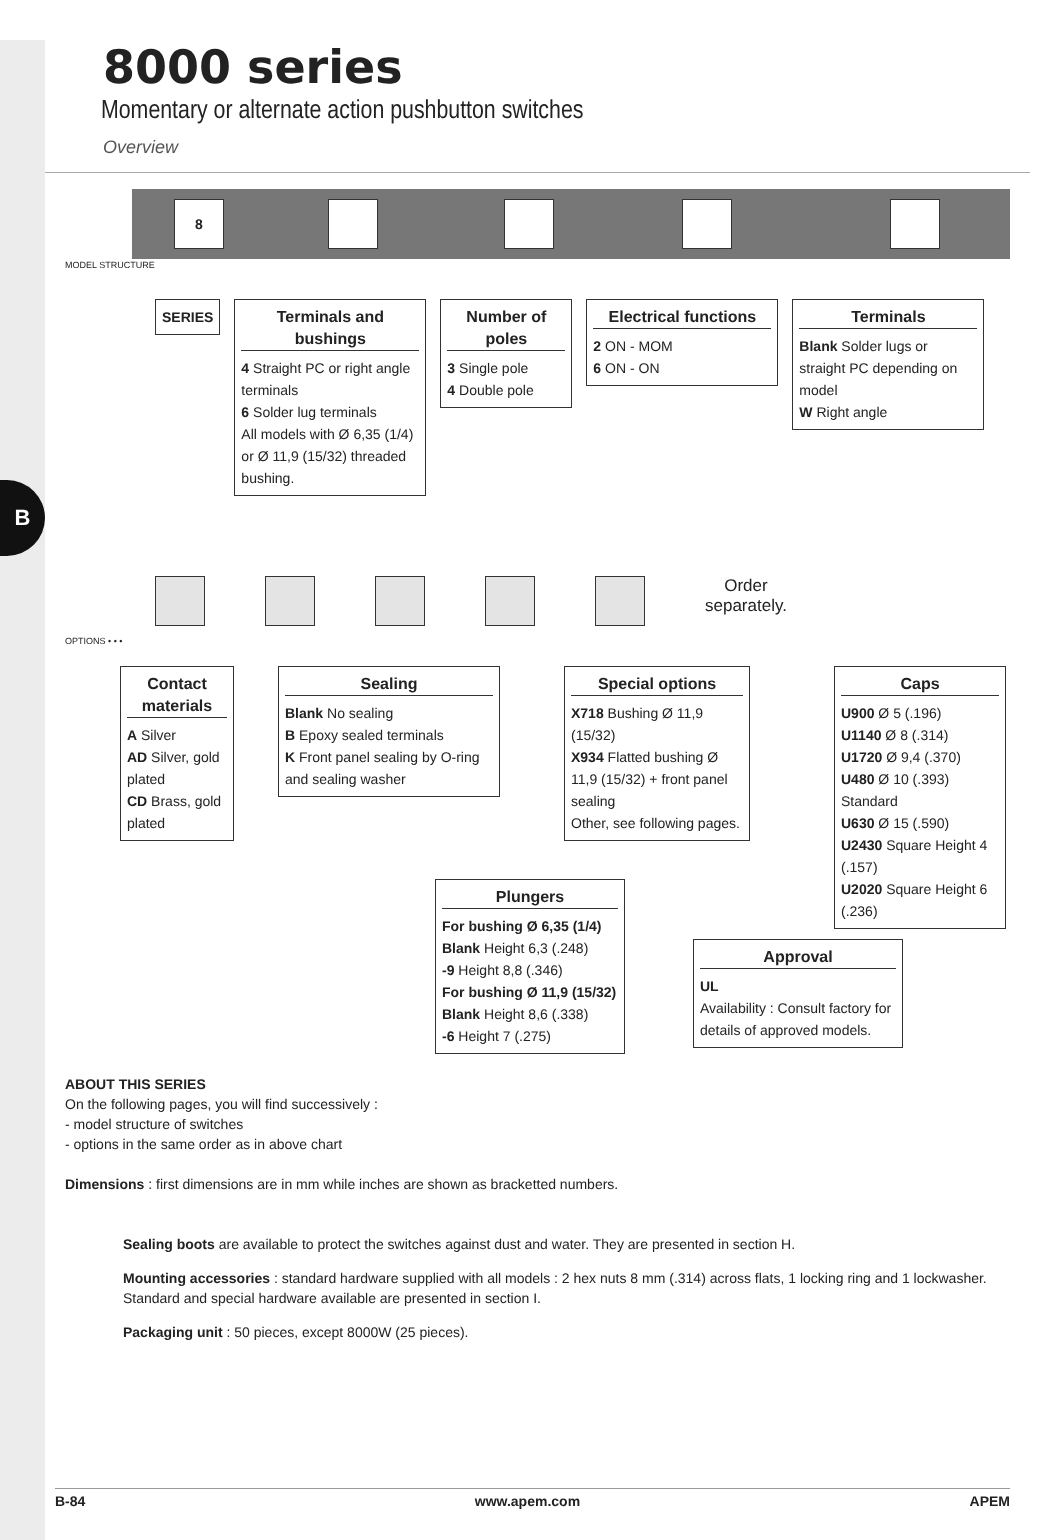B
8000 series
Momentary or alternate action pushbutton switches
Overview
MODEL STRUCTURE
8
SERIES Terminals and bushings
4 Straight PC or right angle terminals
6 Solder lug terminals
All models with Ø 6,35 (1/4) or Ø 11,9 (15/32) threaded bushing.
Number of poles
3 Single pole
4 Double pole
Electrical functions
2 ON - MOM
6 ON - ON
Terminals
Blank Solder lugs or straight PC depending on model
W Right angle
OPTIONS • • •
Order
separately.
Contact materials
A Silver
AD Silver, gold plated
CD Brass, gold plated
Sealing
Blank No sealing
B Epoxy sealed terminals
K Front panel sealing by O-ring and sealing washer
Special options
X718 Bushing Ø 11,9 (15/32)
X934 Flatted bushing Ø 11,9 (15/32) + front panel sealing
Other, see following pages.
Caps
U900 Ø 5 (.196)
U1140 Ø 8 (.314)
U1720 Ø 9,4 (.370)
U480 Ø 10 (.393) Standard
U630 Ø 15 (.590)
U2430 Square Height 4 (.157)
U2020 Square Height 6 (.236)
Plungers
For bushing Ø 6,35 (1/4)
Blank Height 6,3 (.248)
-9 Height 8,8 (.346)
For bushing Ø 11,9 (15/32)
Blank Height 8,6 (.338)
-6 Height 7 (.275)
Approval
UL
Availability : Consult factory for details of approved models.
ABOUT THIS SERIES
On the following pages, you will find successively :
- model structure of switches
- options in the same order as in above chart
Dimensions : first dimensions are in mm while inches are shown as bracketted numbers.
Sealing boots are available to protect the switches against dust and water. They are presented in section H.
Mounting accessories : standard hardware supplied with all models : 2 hex nuts 8 mm (.314) across flats, 1 locking ring and 1 lockwasher.
Standard and special hardware available are presented in section I.
Packaging unit : 50 pieces, except 8000W (25 pieces).
B-84 www.apem.com APEM